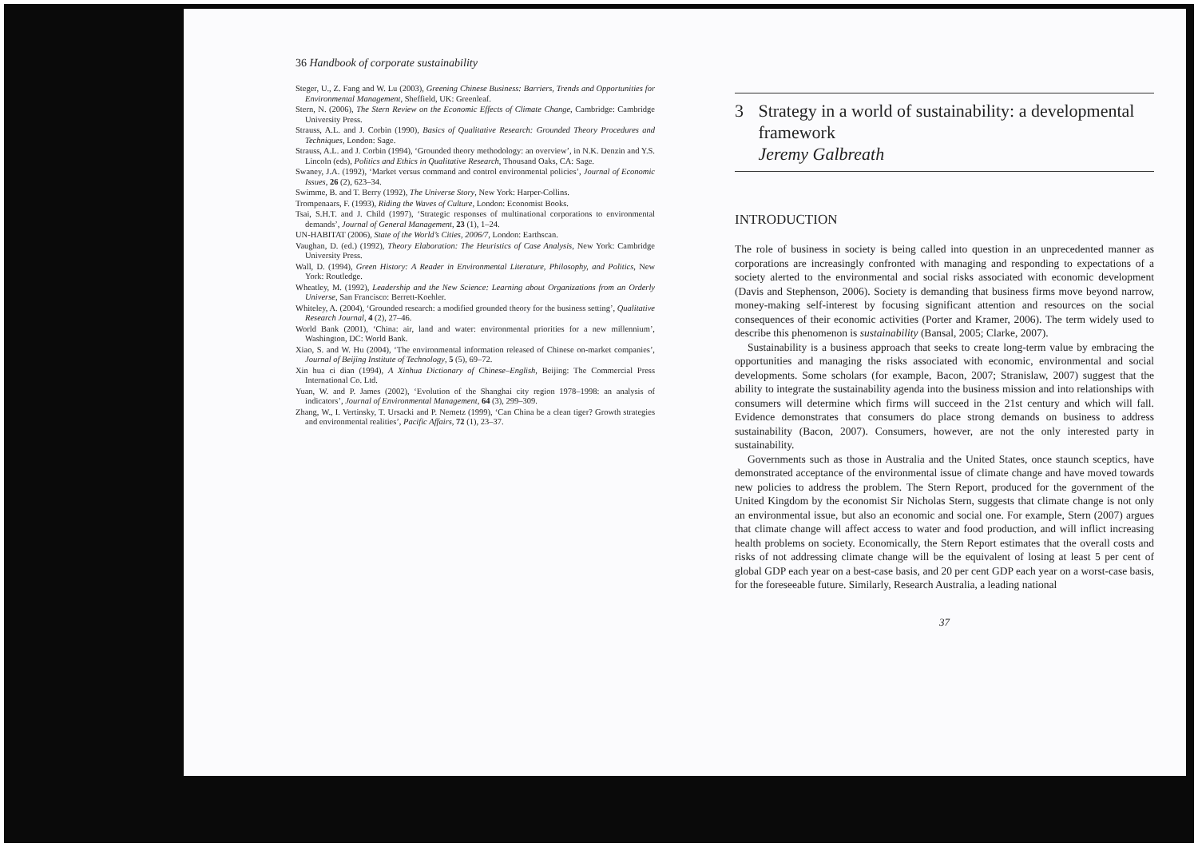36 Handbook of corporate sustainability
Steger, U., Z. Fang and W. Lu (2003), Greening Chinese Business: Barriers, Trends and Opportunities for Environmental Management, Sheffield, UK: Greenleaf.
Stern, N. (2006), The Stern Review on the Economic Effects of Climate Change, Cambridge: Cambridge University Press.
Strauss, A.L. and J. Corbin (1990), Basics of Qualitative Research: Grounded Theory Procedures and Techniques, London: Sage.
Strauss, A.L. and J. Corbin (1994), ‘Grounded theory methodology: an overview’, in N.K. Denzin and Y.S. Lincoln (eds), Politics and Ethics in Qualitative Research, Thousand Oaks, CA: Sage.
Swaney, J.A. (1992), ‘Market versus command and control environmental policies’, Journal of Economic Issues, 26 (2), 623–34.
Swimme, B. and T. Berry (1992), The Universe Story, New York: Harper-Collins.
Trompenaars, F. (1993), Riding the Waves of Culture, London: Economist Books.
Tsai, S.H.T. and J. Child (1997), ‘Strategic responses of multinational corporations to environmental demands’, Journal of General Management, 23 (1), 1–24.
UN-HABITAT (2006), State of the World’s Cities, 2006/7, London: Earthscan.
Vaughan, D. (ed.) (1992), Theory Elaboration: The Heuristics of Case Analysis, New York: Cambridge University Press.
Wall, D. (1994), Green History: A Reader in Environmental Literature, Philosophy, and Politics, New York: Routledge.
Wheatley, M. (1992), Leadership and the New Science: Learning about Organizations from an Orderly Universe, San Francisco: Berrett-Koehler.
Whiteley, A. (2004), ‘Grounded research: a modified grounded theory for the business setting’, Qualitative Research Journal, 4 (2), 27–46.
World Bank (2001), ‘China: air, land and water: environmental priorities for a new millennium’, Washington, DC: World Bank.
Xiao, S. and W. Hu (2004), ‘The environmental information released of Chinese on-market companies’, Journal of Beijing Institute of Technology, 5 (5), 69–72.
Xin hua ci dian (1994), A Xinhua Dictionary of Chinese–English, Beijing: The Commercial Press International Co. Ltd.
Yuan, W. and P. James (2002), ‘Evolution of the Shanghai city region 1978–1998: an analysis of indicators’, Journal of Environmental Management, 64 (3), 299–309.
Zhang, W., I. Vertinsky, T. Ursacki and P. Nemetz (1999), ‘Can China be a clean tiger? Growth strategies and environmental realities’, Pacific Affairs, 72 (1), 23–37.
3 Strategy in a world of sustainability: a developmental framework
Jeremy Galbreath
INTRODUCTION
The role of business in society is being called into question in an unprecedented manner as corporations are increasingly confronted with managing and responding to expectations of a society alerted to the environmental and social risks associated with economic development (Davis and Stephenson, 2006). Society is demanding that business firms move beyond narrow, money-making self-interest by focusing significant attention and resources on the social consequences of their economic activities (Porter and Kramer, 2006). The term widely used to describe this phenomenon is sustainability (Bansal, 2005; Clarke, 2007).
Sustainability is a business approach that seeks to create long-term value by embracing the opportunities and managing the risks associated with economic, environmental and social developments. Some scholars (for example, Bacon, 2007; Stranislaw, 2007) suggest that the ability to integrate the sustainability agenda into the business mission and into relationships with consumers will determine which firms will succeed in the 21st century and which will fall. Evidence demonstrates that consumers do place strong demands on business to address sustainability (Bacon, 2007). Consumers, however, are not the only interested party in sustainability.
Governments such as those in Australia and the United States, once staunch sceptics, have demonstrated acceptance of the environmental issue of climate change and have moved towards new policies to address the problem. The Stern Report, produced for the government of the United Kingdom by the economist Sir Nicholas Stern, suggests that climate change is not only an environmental issue, but also an economic and social one. For example, Stern (2007) argues that climate change will affect access to water and food production, and will inflict increasing health problems on society. Economically, the Stern Report estimates that the overall costs and risks of not addressing climate change will be the equivalent of losing at least 5 per cent of global GDP each year on a best-case basis, and 20 per cent GDP each year on a worst-case basis, for the foreseeable future. Similarly, Research Australia, a leading national
37